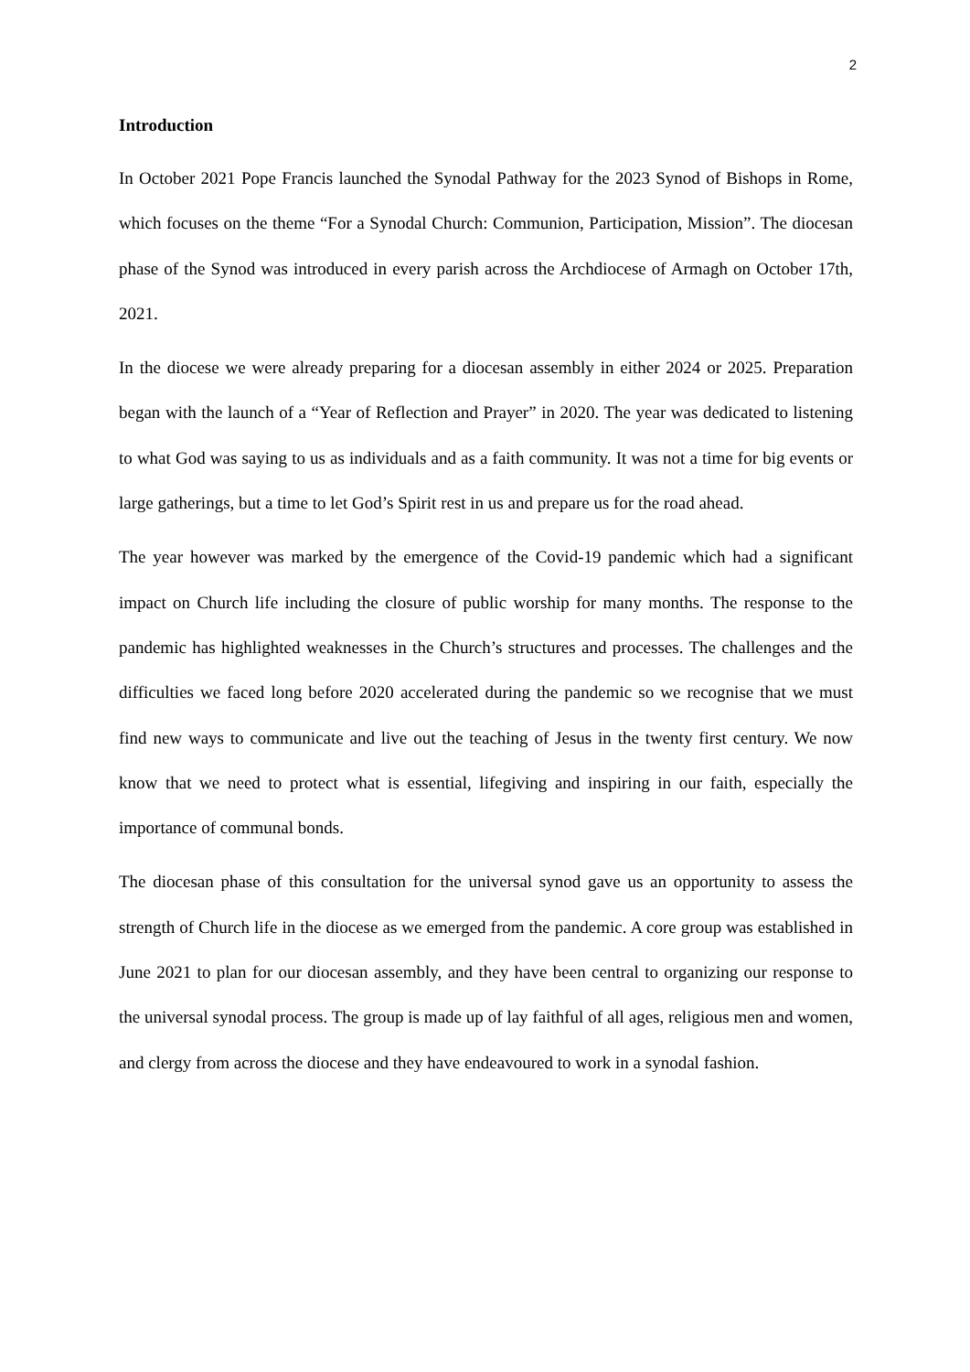2
Introduction
In October 2021 Pope Francis launched the Synodal Pathway for the 2023 Synod of Bishops in Rome, which focuses on the theme “For a Synodal Church: Communion, Participation, Mission”. The diocesan phase of the Synod was introduced in every parish across the Archdiocese of Armagh on October 17th, 2021.
In the diocese we were already preparing for a diocesan assembly in either 2024 or 2025. Preparation began with the launch of a “Year of Reflection and Prayer” in 2020. The year was dedicated to listening to what God was saying to us as individuals and as a faith community. It was not a time for big events or large gatherings, but a time to let God’s Spirit rest in us and prepare us for the road ahead.
The year however was marked by the emergence of the Covid-19 pandemic which had a significant impact on Church life including the closure of public worship for many months. The response to the pandemic has highlighted weaknesses in the Church’s structures and processes. The challenges and the difficulties we faced long before 2020 accelerated during the pandemic so we recognise that we must find new ways to communicate and live out the teaching of Jesus in the twenty first century. We now know that we need to protect what is essential, lifegiving and inspiring in our faith, especially the importance of communal bonds.
The diocesan phase of this consultation for the universal synod gave us an opportunity to assess the strength of Church life in the diocese as we emerged from the pandemic. A core group was established in June 2021 to plan for our diocesan assembly, and they have been central to organizing our response to the universal synodal process. The group is made up of lay faithful of all ages, religious men and women, and clergy from across the diocese and they have endeavoured to work in a synodal fashion.